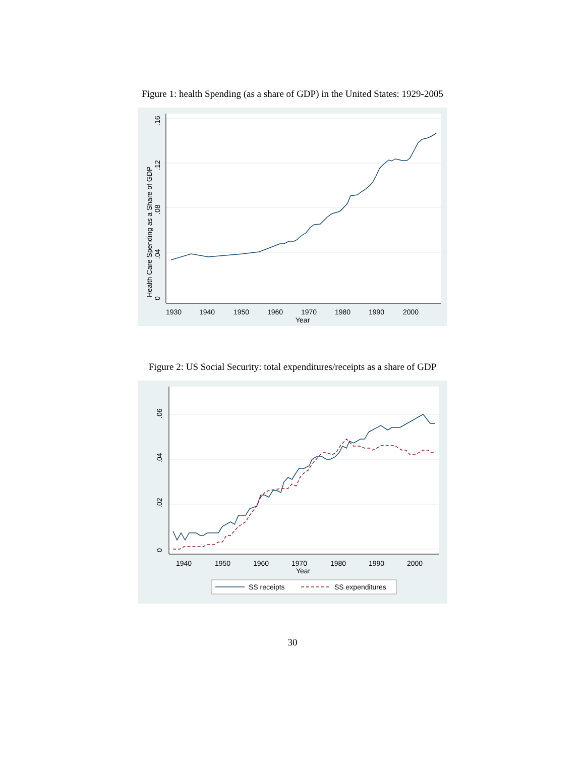Figure 1: health Spending (as a share of GDP) in the United States: 1929-2005
1930
1940
1950
1960
1970
1980
1990
2000
Year
Health Care Spending as a Share of GDP
0
.04
.08
.12
.16
Figure 2: US Social Security: total expenditures/receipts as a share of GDP
1940
1950
1960
1970
1980
1990
2000
Year
0
.02
.04
.06
SS receipts
SS expenditures
30